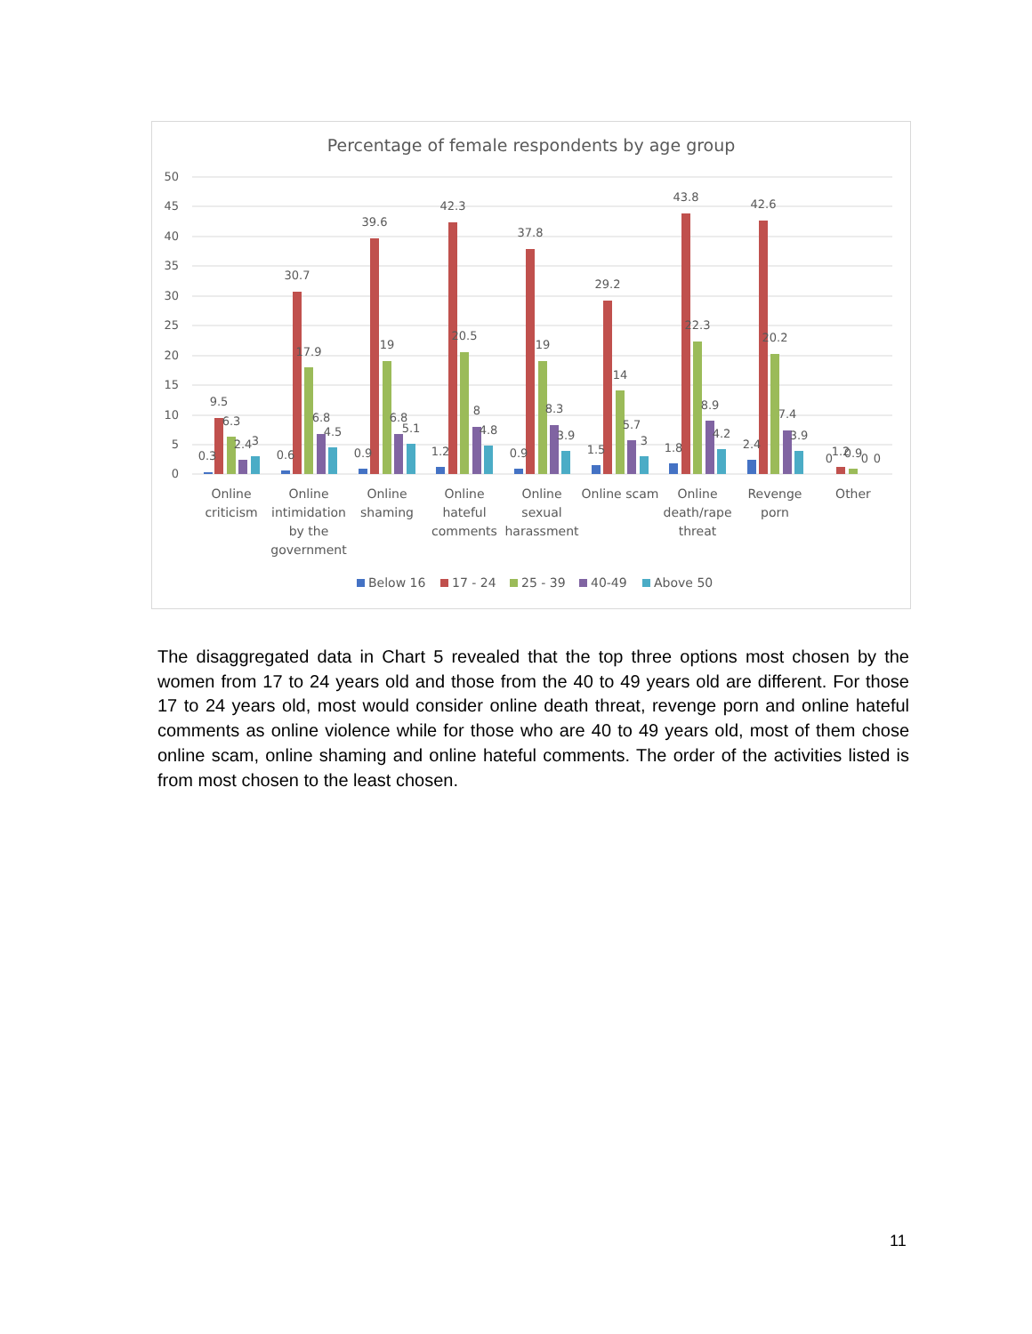Percentage of female respondents by age group
50
45
40
35
30
25
20
15
10
5
0
0.3
9.5
6.3
2.4
3
0.6
30.7
17.9
6.8
4.5
0.9
39.6
19
6.8
5.1
1.2
42.3
20.5
8
4.8
0.9
37.8
19
8.3
3.9
1.5
29.2
14
5.7
3
1.8
43.8
22.3
8.9
4.2
2.4
42.6
20.2
7.4
3.9
0
1.2
0.9
0
0
Online
criticism
Online
intimidation
by the
government
Online
shaming
Online
hateful
comments
Online
sexual
harassment
Online scam
Online
death/rape
threat
Revenge
porn
Other
Below 16
17 - 24
25 - 39
40-49
Above 50
The disaggregated data in Chart 5 revealed that the top three options most chosen by the women from 17 to 24 years old and those from the 40 to 49 years old are different. For those 17 to 24 years old, most would consider online death threat, revenge porn and online hateful comments as online violence while for those who are 40 to 49 years old, most of them chose online scam, online shaming and online hateful comments. The order of the activities listed is from most chosen to the least chosen.
11